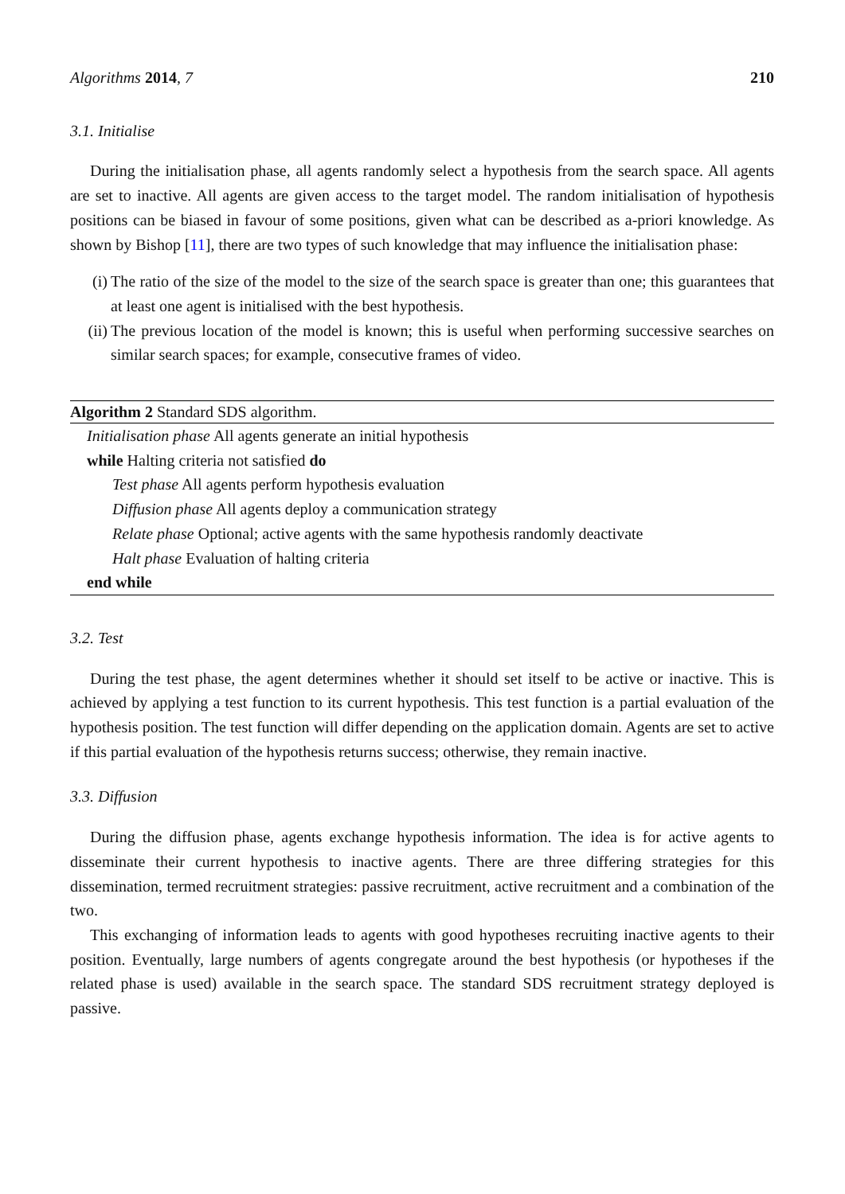Algorithms 2014, 7 210
3.1. Initialise
During the initialisation phase, all agents randomly select a hypothesis from the search space. All agents are set to inactive. All agents are given access to the target model. The random initialisation of hypothesis positions can be biased in favour of some positions, given what can be described as a-priori knowledge. As shown by Bishop [11], there are two types of such knowledge that may influence the initialisation phase:
(i) The ratio of the size of the model to the size of the search space is greater than one; this guarantees that at least one agent is initialised with the best hypothesis.
(ii) The previous location of the model is known; this is useful when performing successive searches on similar search spaces; for example, consecutive frames of video.
Algorithm 2 Standard SDS algorithm.
Initialisation phase All agents generate an initial hypothesis
while Halting criteria not satisfied do
Test phase All agents perform hypothesis evaluation
Diffusion phase All agents deploy a communication strategy
Relate phase Optional; active agents with the same hypothesis randomly deactivate
Halt phase Evaluation of halting criteria
end while
3.2. Test
During the test phase, the agent determines whether it should set itself to be active or inactive. This is achieved by applying a test function to its current hypothesis. This test function is a partial evaluation of the hypothesis position. The test function will differ depending on the application domain. Agents are set to active if this partial evaluation of the hypothesis returns success; otherwise, they remain inactive.
3.3. Diffusion
During the diffusion phase, agents exchange hypothesis information. The idea is for active agents to disseminate their current hypothesis to inactive agents. There are three differing strategies for this dissemination, termed recruitment strategies: passive recruitment, active recruitment and a combination of the two.
This exchanging of information leads to agents with good hypotheses recruiting inactive agents to their position. Eventually, large numbers of agents congregate around the best hypothesis (or hypotheses if the related phase is used) available in the search space. The standard SDS recruitment strategy deployed is passive.